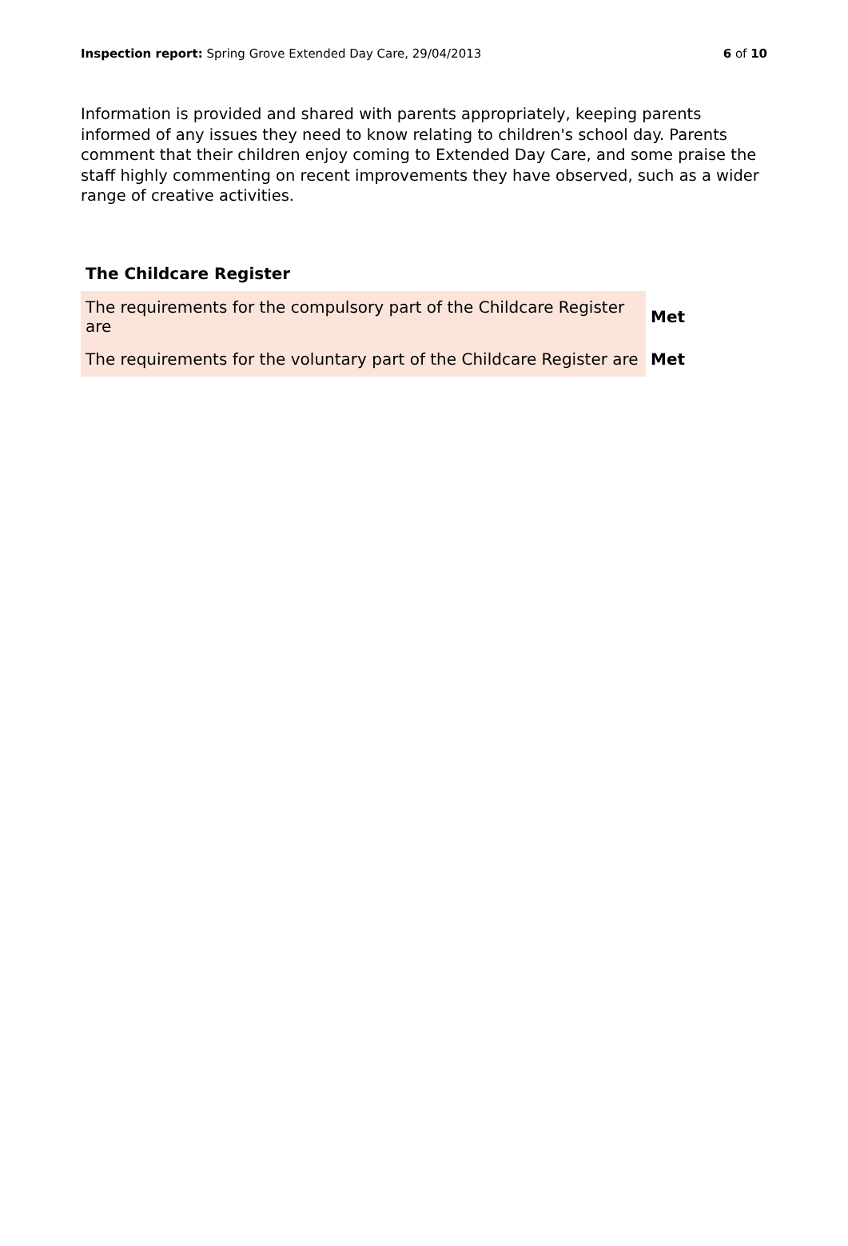Inspection report: Spring Grove Extended Day Care, 29/04/2013 6 of 10
Information is provided and shared with parents appropriately, keeping parents informed of any issues they need to know relating to children's school day. Parents comment that their children enjoy coming to Extended Day Care, and some praise the staff highly commenting on recent improvements they have observed, such as a wider range of creative activities.
The Childcare Register
| The requirements for the compulsory part of the Childcare Register are | Met |
| The requirements for the voluntary part of the Childcare Register are | Met |